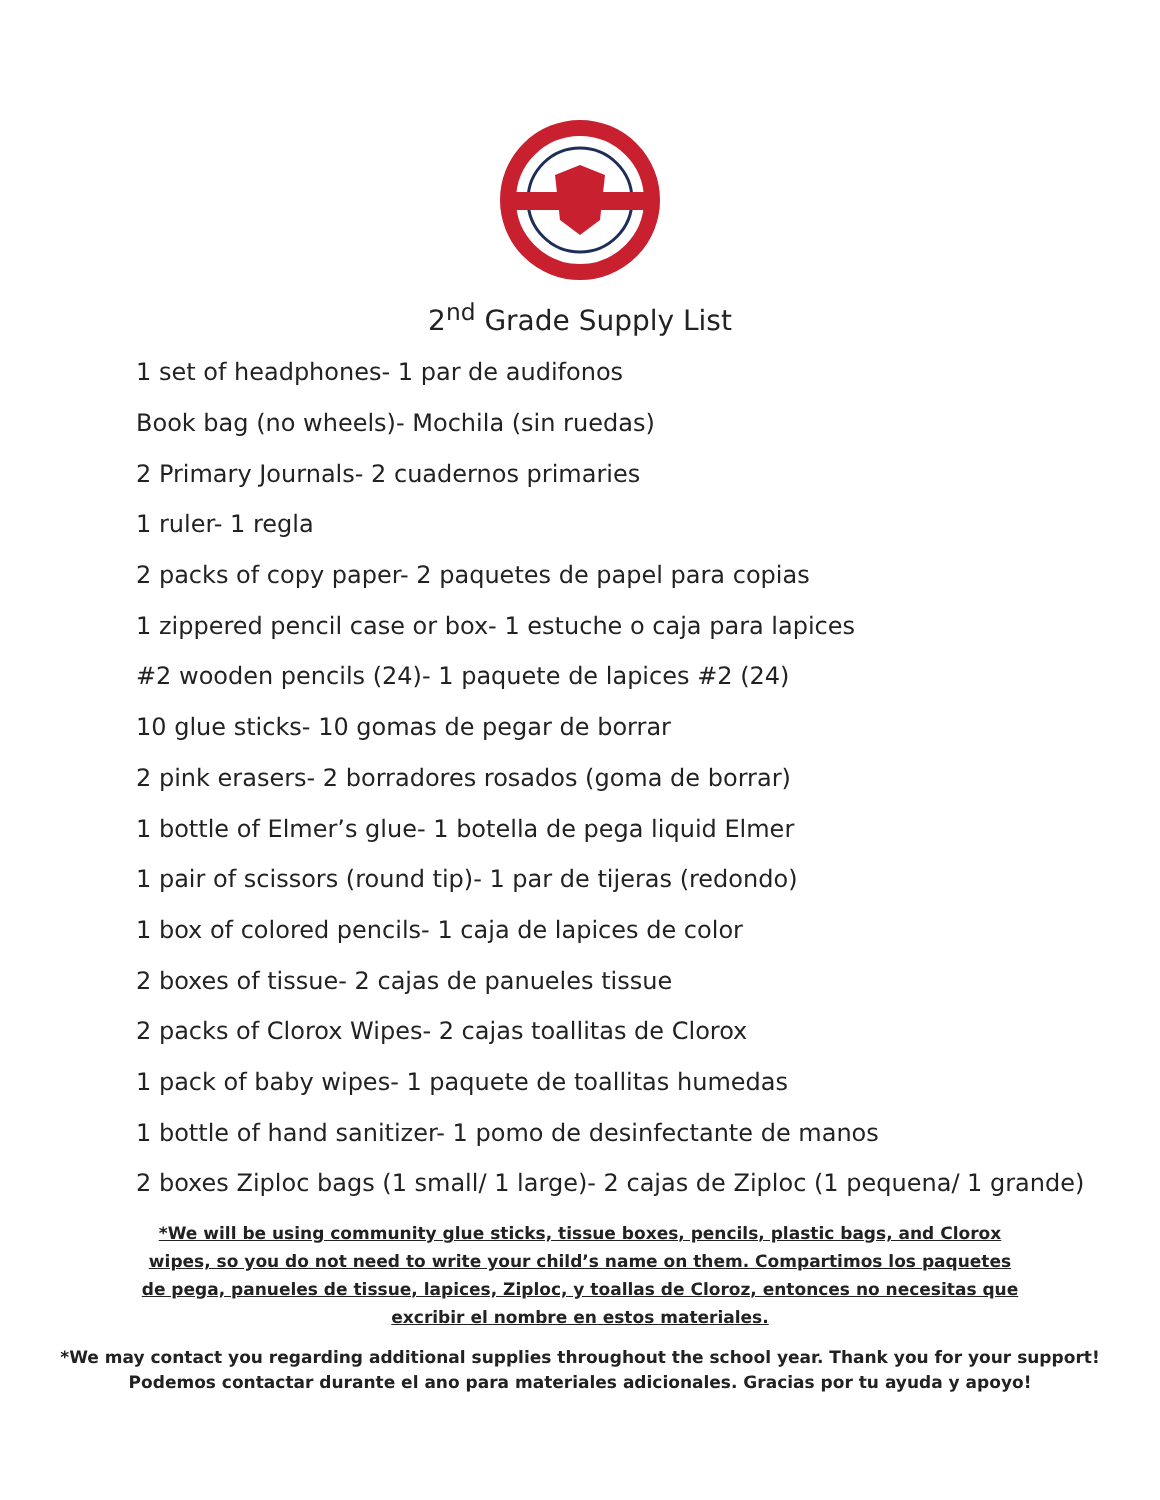2<sup>nd</sup> Grade Supply List
1 set of headphones- 1 par de audifonos
Book bag (no wheels)- Mochila (sin ruedas)
2 Primary Journals- 2 cuadernos primaries
1 ruler- 1 regla
2 packs of copy paper- 2 paquetes de papel para copias
1 zippered pencil case or box- 1 estuche o caja para lapices
#2 wooden pencils (24)- 1 paquete de lapices #2 (24)
10 glue sticks- 10 gomas de pegar de borrar
2 pink erasers- 2 borradores rosados (goma de borrar)
1 bottle of Elmer’s glue- 1 botella de pega liquid Elmer
1 pair of scissors (round tip)- 1 par de tijeras (redondo)
1 box of colored pencils- 1 caja de lapices de color
2 boxes of tissue- 2 cajas de panueles tissue
2 packs of Clorox Wipes- 2 cajas toallitas de Clorox
1 pack of baby wipes- 1 paquete de toallitas humedas
1 bottle of hand sanitizer- 1 pomo de desinfectante de manos
2 boxes Ziploc bags (1 small/ 1 large)- 2 cajas de Ziploc (1 pequena/ 1 grande)
*We will be using community glue sticks, tissue boxes, pencils, plastic bags, and Clorox wipes, so you do not need to write your child’s name on them. Compartimos los paquetes de pega, panueles de tissue, lapices, Ziploc, y toallas de Cloroz, entonces no necesitas que excribir el nombre en estos materiales.
*We may contact you regarding additional supplies throughout the school year. Thank you for your support!
Podemos contactar durante el ano para materiales adicionales. Gracias por tu ayuda y apoyo!